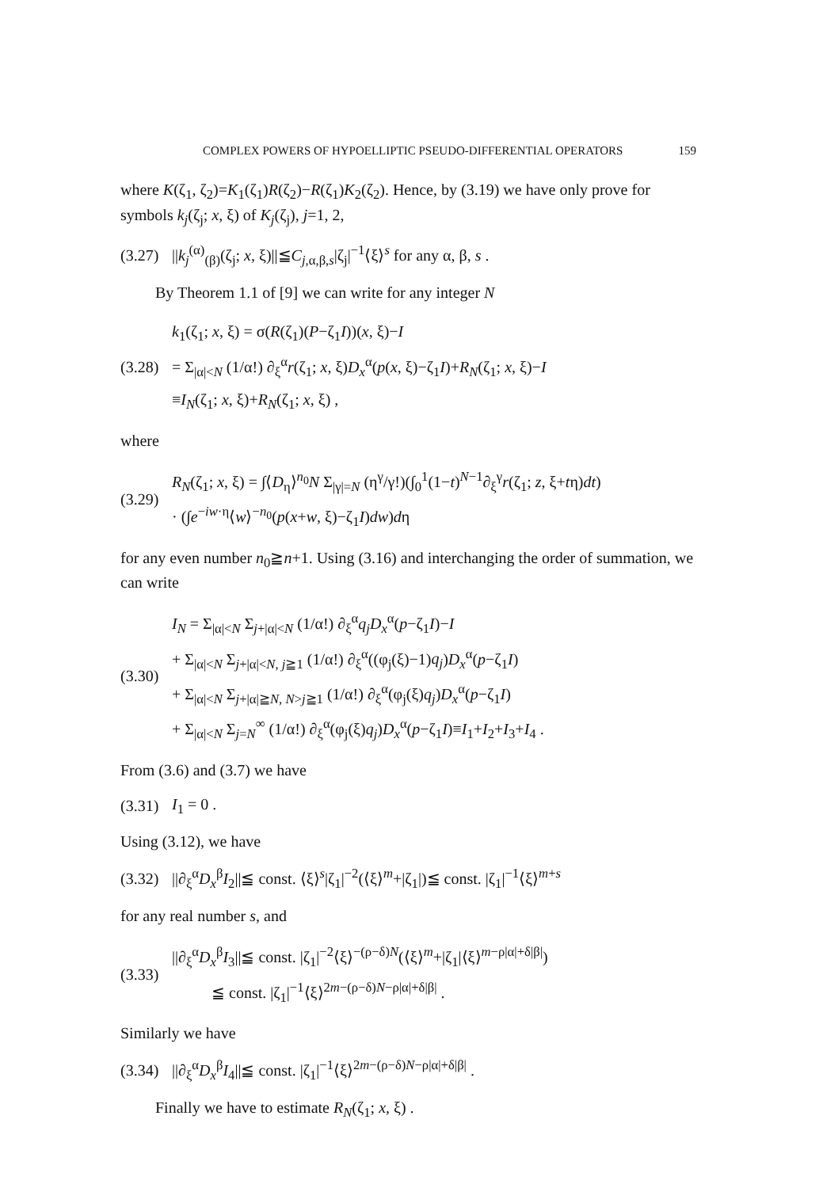COMPLEX POWERS OF HYPOELLIPTIC PSEUDO-DIFFERENTIAL OPERATORS 159
where K(ζ<sub>1</sub>, ζ<sub>2</sub>)=K<sub>1</sub>(ζ<sub>1</sub>)R(ζ<sub>2</sub>)−R(ζ<sub>1</sub>)K<sub>2</sub>(ζ<sub>2</sub>). Hence, by (3.19) we have only prove for symbols k<sub>j</sub>(ζ<sub>j</sub>; x, ξ) of K<sub>j</sub>(ζ<sub>j</sub>), j=1, 2,
(3.27) ||k<sub>j</sub><sup>(α)</sup><sub>(β)</sub>(ζ<sub>j</sub>; x, ξ)||≦C<sub>j,α,β,s</sub>|ζ<sub>j</sub>|<sup>−1</sup>⟨ξ⟩<sup>s</sup> for any α, β, s .
By Theorem 1.1 of [9] we can write for any integer N
(3.28)
k<sub>1</sub>(ζ<sub>1</sub>; x, ξ) = σ(R(ζ<sub>1</sub>)(P−ζ<sub>1</sub>I))(x, ξ)−I
= Σ<sub>|α|<N</sub> (1/α!) ∂<sub>ξ</sub><sup>α</sup>r(ζ<sub>1</sub>; x, ξ)D<sub>x</sub><sup>α</sup>(p(x, ξ)−ζ<sub>1</sub>I)+R<sub>N</sub>(ζ<sub>1</sub>; x, ξ)−I
≡I<sub>N</sub>(ζ<sub>1</sub>; x, ξ)+R<sub>N</sub>(ζ<sub>1</sub>; x, ξ) ,
where
(3.29)
R<sub>N</sub>(ζ<sub>1</sub>; x, ξ) = ∫⟨D<sub>η</sub>⟩<sup>n<sub>0</sub></sup>N Σ<sub>|γ|=N</sub> (η<sup>γ</sup>/γ!)(∫<sub>0</sub><sup>1</sup>(1−t)<sup>N−1</sup>∂<sub>ξ</sub><sup>γ</sup>r(ζ<sub>1</sub>; z, ξ+tη)dt)
· (∫e<sup>−iw·η</sup>⟨w⟩<sup>−n<sub>0</sub></sup>(p(x+w, ξ)−ζ<sub>1</sub>I)dw)dη
for any even number n<sub>0</sub>≧n+1. Using (3.16) and interchanging the order of summation, we can write
(3.30)
I<sub>N</sub> = Σ<sub>|α|<N</sub> Σ<sub>j+|α|<N</sub> (1/α!) ∂<sub>ξ</sub><sup>α</sup>q<sub>j</sub>D<sub>x</sub><sup>α</sup>(p−ζ<sub>1</sub>I)−I
+ Σ<sub>|α|<N</sub> Σ<sub>j+|α|<N, j≧1</sub> (1/α!) ∂<sub>ξ</sub><sup>α</sup>((φ<sub>j</sub>(ξ)−1)q<sub>j</sub>)D<sub>x</sub><sup>α</sup>(p−ζ<sub>1</sub>I)
+ Σ<sub>|α|<N</sub> Σ<sub>j+|α|≧N, N>j≧1</sub> (1/α!) ∂<sub>ξ</sub><sup>α</sup>(φ<sub>j</sub>(ξ)q<sub>j</sub>)D<sub>x</sub><sup>α</sup>(p−ζ<sub>1</sub>I)
+ Σ<sub>|α|<N</sub> Σ<sub>j=N</sub><sup>∞</sup> (1/α!) ∂<sub>ξ</sub><sup>α</sup>(φ<sub>j</sub>(ξ)q<sub>j</sub>)D<sub>x</sub><sup>α</sup>(p−ζ<sub>1</sub>I)≡I<sub>1</sub>+I<sub>2</sub>+I<sub>3</sub>+I<sub>4</sub> .
From (3.6) and (3.7) we have
(3.31) I<sub>1</sub> = 0 .
Using (3.12), we have
(3.32) ||∂<sub>ξ</sub><sup>α</sup>D<sub>x</sub><sup>β</sup>I<sub>2</sub>||≦ const. ⟨ξ⟩<sup>s</sup>|ζ<sub>1</sub>|<sup>−2</sup>(⟨ξ⟩<sup>m</sup>+|ζ<sub>1</sub>|)≦ const. |ζ<sub>1</sub>|<sup>−1</sup>⟨ξ⟩<sup>m+s</sup>
for any real number s, and
(3.33)
||∂<sub>ξ</sub><sup>α</sup>D<sub>x</sub><sup>β</sup>I<sub>3</sub>||≦ const. |ζ<sub>1</sub>|<sup>−2</sup>⟨ξ⟩<sup>−(ρ−δ)N</sup>(⟨ξ⟩<sup>m</sup>+|ζ<sub>1</sub>|⟨ξ⟩<sup>m−ρ|α|+δ|β|</sup>)
≦ const. |ζ<sub>1</sub>|<sup>−1</sup>⟨ξ⟩<sup>2m−(ρ−δ)N−ρ|α|+δ|β|</sup> .
Similarly we have
(3.34) ||∂<sub>ξ</sub><sup>α</sup>D<sub>x</sub><sup>β</sup>I<sub>4</sub>||≦ const. |ζ<sub>1</sub>|<sup>−1</sup>⟨ξ⟩<sup>2m−(ρ−δ)N−ρ|α|+δ|β|</sup> .
Finally we have to estimate R<sub>N</sub>(ζ<sub>1</sub>; x, ξ) .